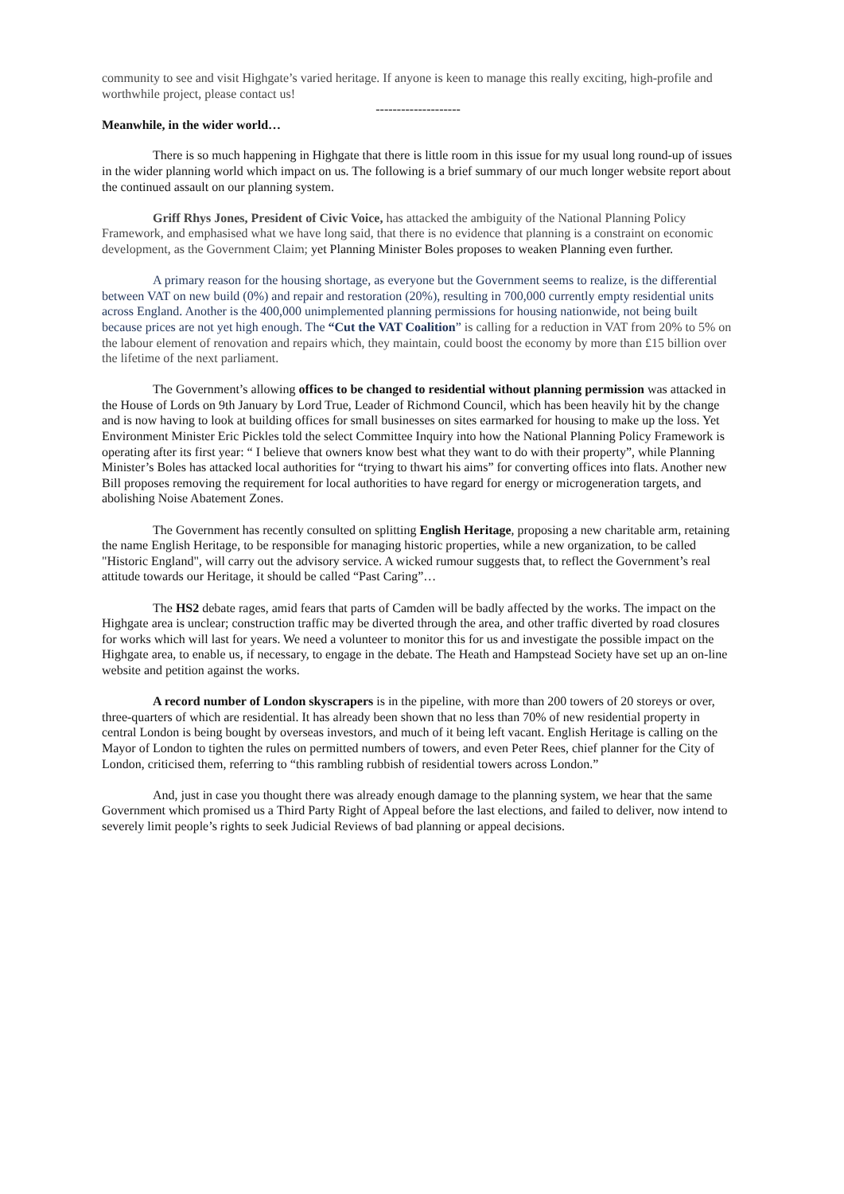community to see and visit Highgate’s varied heritage. If anyone is keen to manage this really exciting, high-profile and worthwhile project, please contact us!
--------------------
Meanwhile, in the wider world…
There is so much happening in Highgate that there is little room in this issue for my usual long round-up of issues in the wider planning world which impact on us. The following is a brief summary of our much longer website report about the continued assault on our planning system.
Griff Rhys Jones, President of Civic Voice, has attacked the ambiguity of the National Planning Policy Framework, and emphasised what we have long said, that there is no evidence that planning is a constraint on economic development, as the Government Claim; yet Planning Minister Boles proposes to weaken Planning even further.
A primary reason for the housing shortage, as everyone but the Government seems to realize, is the differential between VAT on new build (0%) and repair and restoration (20%), resulting in 700,000 currently empty residential units across England. Another is the 400,000 unimplemented planning permissions for housing nationwide, not being built because prices are not yet high enough. The “Cut the VAT Coalition” is calling for a reduction in VAT from 20% to 5% on the labour element of renovation and repairs which, they maintain, could boost the economy by more than £15 billion over the lifetime of the next parliament.
The Government’s allowing offices to be changed to residential without planning permission was attacked in the House of Lords on 9th January by Lord True, Leader of Richmond Council, which has been heavily hit by the change and is now having to look at building offices for small businesses on sites earmarked for housing to make up the loss. Yet Environment Minister Eric Pickles told the select Committee Inquiry into how the National Planning Policy Framework is operating after its first year: “ I believe that owners know best what they want to do with their property”, while Planning Minister’s Boles has attacked local authorities for “trying to thwart his aims” for converting offices into flats. Another new Bill proposes removing the requirement for local authorities to have regard for energy or microgeneration targets, and abolishing Noise Abatement Zones.
The Government has recently consulted on splitting English Heritage, proposing a new charitable arm, retaining the name English Heritage, to be responsible for managing historic properties, while a new organization, to be called "Historic England", will carry out the advisory service. A wicked rumour suggests that, to reflect the Government’s real attitude towards our Heritage, it should be called “Past Caring”…
The HS2 debate rages, amid fears that parts of Camden will be badly affected by the works. The impact on the Highgate area is unclear; construction traffic may be diverted through the area, and other traffic diverted by road closures for works which will last for years. We need a volunteer to monitor this for us and investigate the possible impact on the Highgate area, to enable us, if necessary, to engage in the debate. The Heath and Hampstead Society have set up an on-line website and petition against the works.
A record number of London skyscrapers is in the pipeline, with more than 200 towers of 20 storeys or over, three-quarters of which are residential. It has already been shown that no less than 70% of new residential property in central London is being bought by overseas investors, and much of it being left vacant. English Heritage is calling on the Mayor of London to tighten the rules on permitted numbers of towers, and even Peter Rees, chief planner for the City of London, criticised them, referring to “this rambling rubbish of residential towers across London.”
And, just in case you thought there was already enough damage to the planning system, we hear that the same Government which promised us a Third Party Right of Appeal before the last elections, and failed to deliver, now intend to severely limit people’s rights to seek Judicial Reviews of bad planning or appeal decisions.